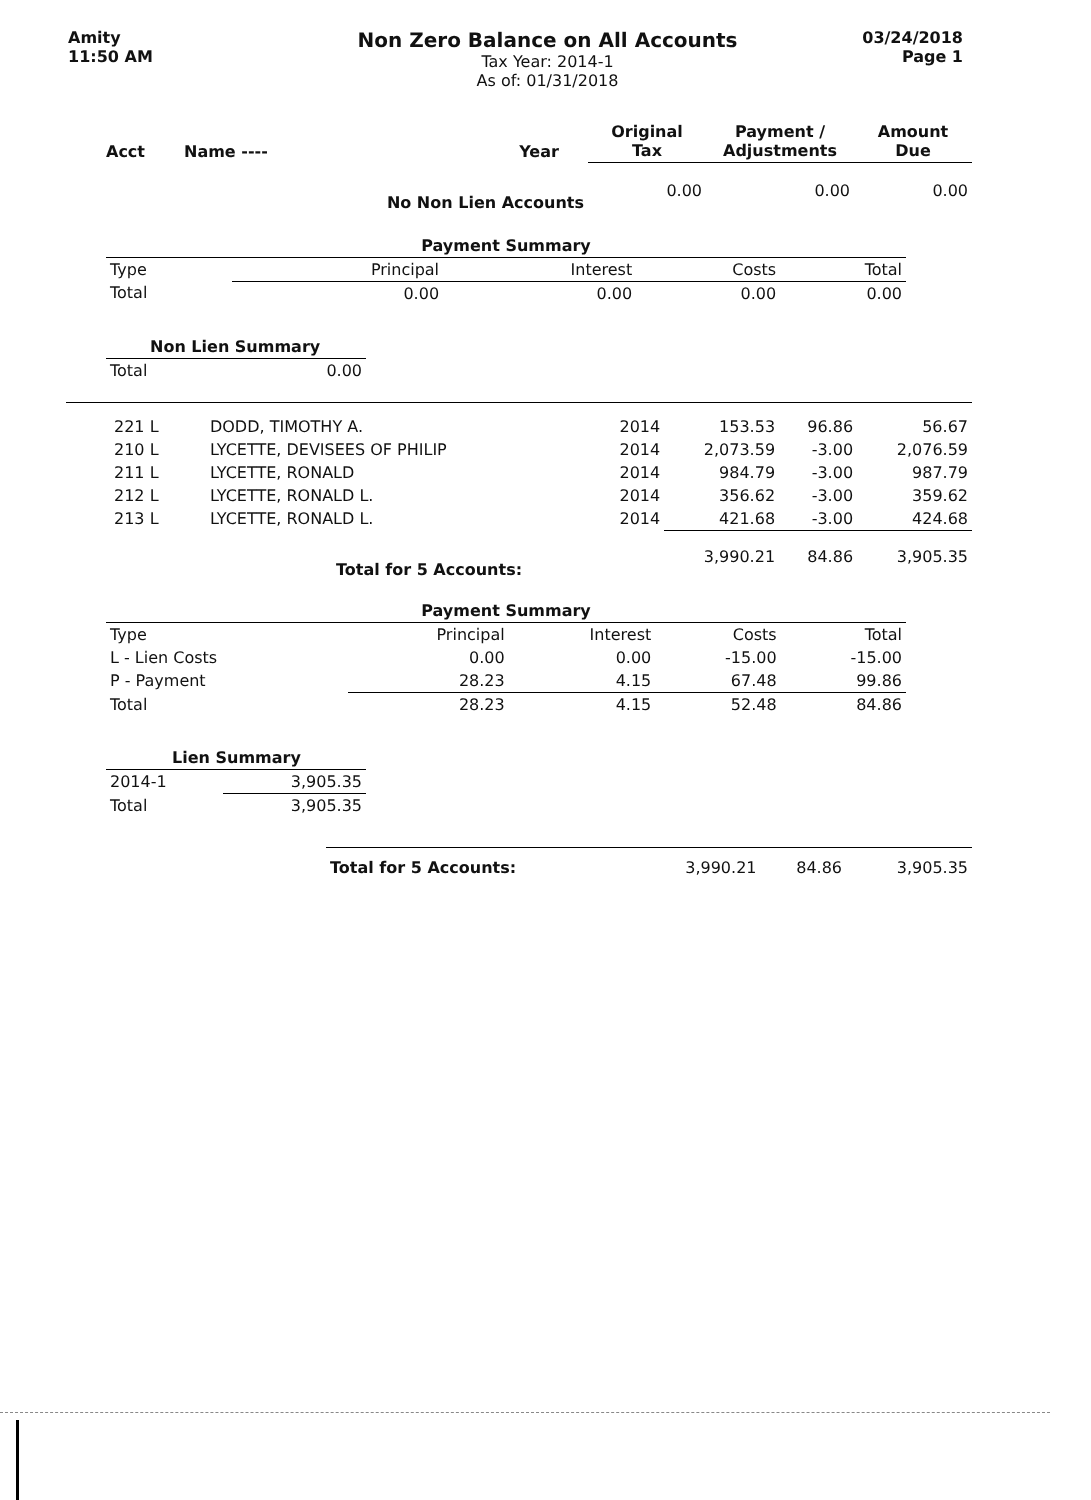Amity
11:50 AM
Non Zero Balance on All Accounts
Tax Year: 2014-1
As of: 01/31/2018
03/24/2018
Page 1
| Acct | Name ---- | Year | Original Tax | Payment / Adjustments | Amount Due |
| --- | --- | --- | --- | --- | --- |
| No Non Lien Accounts | | | 0.00 | 0.00 | 0.00 |
| Payment Summary | | | | |
| Type | Principal | Interest | Costs | Total |
| Total | 0.00 | 0.00 | 0.00 | 0.00 |
| Non Lien Summary | |
| Total | 0.00 |
| 221 L | DODD, TIMOTHY A. | 2014 | 153.53 | 96.86 | 56.67 |
| 210 L | LYCETTE, DEVISEES OF PHILIP | 2014 | 2,073.59 | -3.00 | 2,076.59 |
| 211 L | LYCETTE, RONALD | 2014 | 984.79 | -3.00 | 987.79 |
| 212 L | LYCETTE, RONALD L. | 2014 | 356.62 | -3.00 | 359.62 |
| 213 L | LYCETTE, RONALD L. | 2014 | 421.68 | -3.00 | 424.68 |
| | Total for 5 Accounts: | | 3,990.21 | 84.86 | 3,905.35 |
| Payment Summary | | | | |
| Type | Principal | Interest | Costs | Total |
| L - Lien Costs | 0.00 | 0.00 | -15.00 | -15.00 |
| P - Payment | 28.23 | 4.15 | 67.48 | 99.86 |
| Total | 28.23 | 4.15 | 52.48 | 84.86 |
| Lien Summary | |
| 2014-1 | 3,905.35 |
| Total | 3,905.35 |
| Total for 5 Accounts: | 3,990.21 | 84.86 | 3,905.35 |